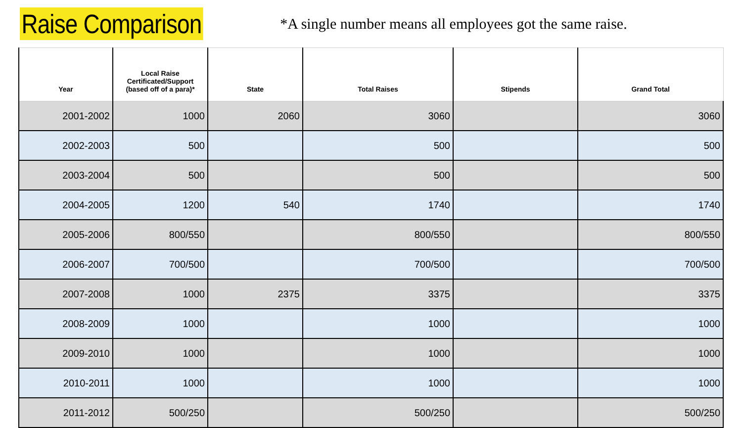Raise Comparison
*A single number means all employees got the same raise.
| Year | Local Raise Certificated/Support (based off of a para)* | State | Total Raises | Stipends | Grand Total |
| --- | --- | --- | --- | --- | --- |
| 2001-2002 | 1000 | 2060 | 3060 | | 3060 |
| 2002-2003 | 500 | | 500 | | 500 |
| 2003-2004 | 500 | | 500 | | 500 |
| 2004-2005 | 1200 | 540 | 1740 | | 1740 |
| 2005-2006 | 800/550 | | 800/550 | | 800/550 |
| 2006-2007 | 700/500 | | 700/500 | | 700/500 |
| 2007-2008 | 1000 | 2375 | 3375 | | 3375 |
| 2008-2009 | 1000 | | 1000 | | 1000 |
| 2009-2010 | 1000 | | 1000 | | 1000 |
| 2010-2011 | 1000 | | 1000 | | 1000 |
| 2011-2012 | 500/250 | | 500/250 | | 500/250 |